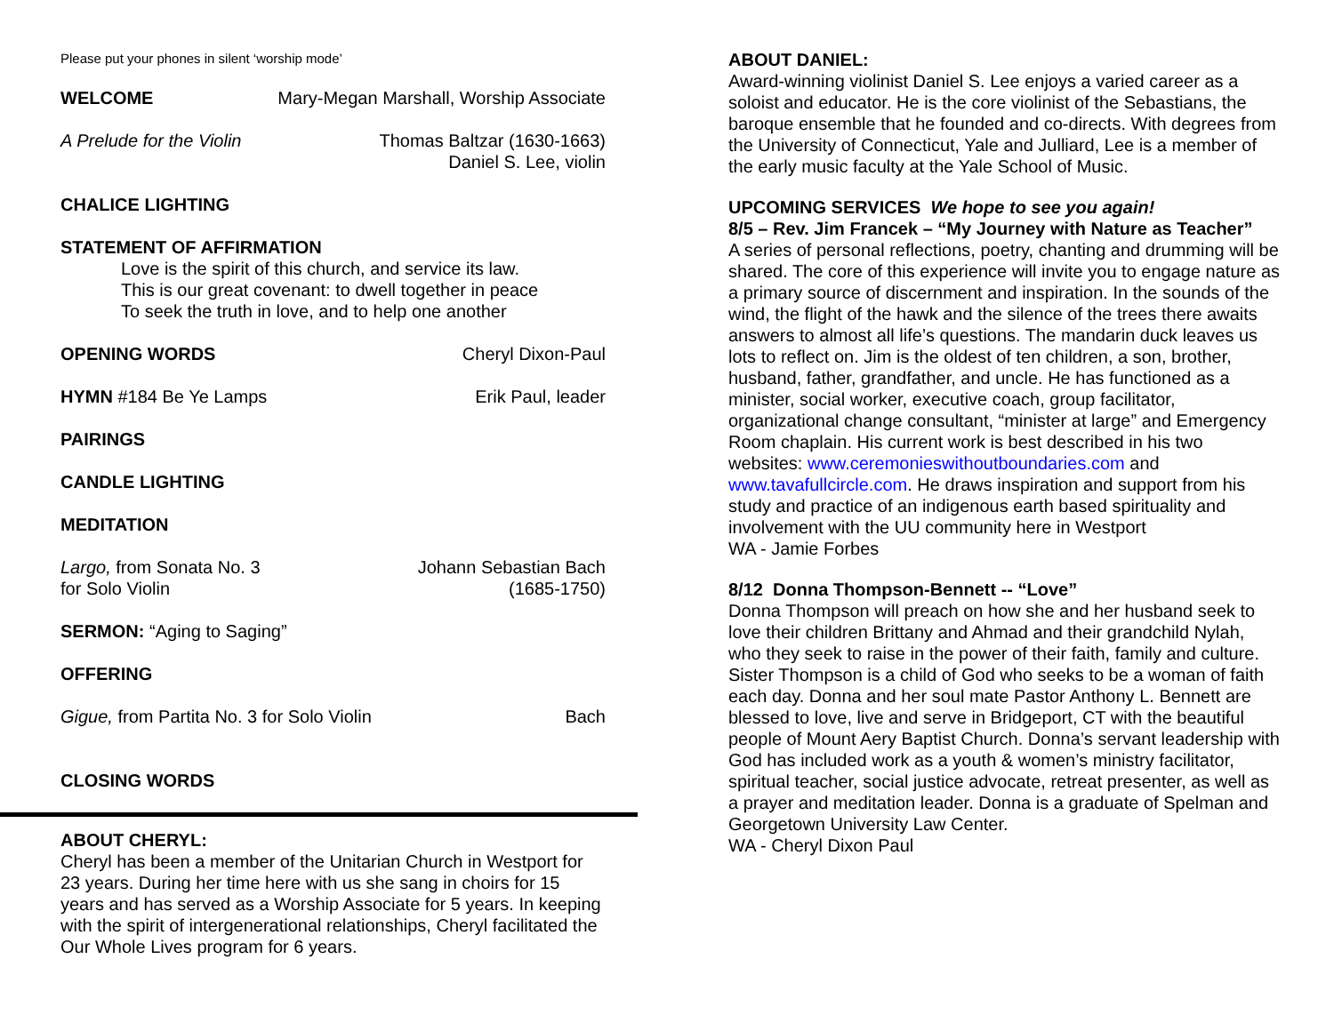Please put your phones in silent ‘worship mode’
WELCOME Mary-Megan Marshall, Worship Associate
A Prelude for the Violin Thomas Baltzar (1630-1663)
Daniel S. Lee, violin
CHALICE LIGHTING
STATEMENT OF AFFIRMATION
Love is the spirit of this church, and service its law.
This is our great covenant: to dwell together in peace
To seek the truth in love, and to help one another
OPENING WORDS Cheryl Dixon-Paul
HYMN #184 Be Ye Lamps Erik Paul, leader
PAIRINGS
CANDLE LIGHTING
MEDITATION
Largo, from Sonata No. 3
for Solo Violin Johann Sebastian Bach
(1685-1750)
SERMON: “Aging to Saging”
OFFERING
Gigue, from Partita No. 3 for Solo Violin Bach
CLOSING WORDS
ABOUT CHERYL:
Cheryl has been a member of the Unitarian Church in Westport for 23 years. During her time here with us she sang in choirs for 15 years and has served as a Worship Associate for 5 years. In keeping with the spirit of intergenerational relationships, Cheryl facilitated the Our Whole Lives program for 6 years.
ABOUT DANIEL:
Award-winning violinist Daniel S. Lee enjoys a varied career as a soloist and educator. He is the core violinist of the Sebastians, the baroque ensemble that he founded and co-directs. With degrees from the University of Connecticut, Yale and Julliard, Lee is a member of the early music faculty at the Yale School of Music.
UPCOMING SERVICES We hope to see you again!
8/5 – Rev. Jim Francek – “My Journey with Nature as Teacher”
A series of personal reflections, poetry, chanting and drumming will be shared. The core of this experience will invite you to engage nature as a primary source of discernment and inspiration. In the sounds of the wind, the flight of the hawk and the silence of the trees there awaits answers to almost all life’s questions. The mandarin duck leaves us lots to reflect on. Jim is the oldest of ten children, a son, brother, husband, father, grandfather, and uncle. He has functioned as a minister, social worker, executive coach, group facilitator, organizational change consultant, “minister at large” and Emergency Room chaplain. His current work is best described in his two websites: www.ceremonieswithoutboundaries.com and www.tavafullcircle.com. He draws inspiration and support from his study and practice of an indigenous earth based spirituality and involvement with the UU community here in Westport
WA - Jamie Forbes
8/12 Donna Thompson-Bennett -- “Love”
Donna Thompson will preach on how she and her husband seek to love their children Brittany and Ahmad and their grandchild Nylah, who they seek to raise in the power of their faith, family and culture. Sister Thompson is a child of God who seeks to be a woman of faith each day. Donna and her soul mate Pastor Anthony L. Bennett are blessed to love, live and serve in Bridgeport, CT with the beautiful people of Mount Aery Baptist Church. Donna’s servant leadership with God has included work as a youth & women’s ministry facilitator, spiritual teacher, social justice advocate, retreat presenter, as well as a prayer and meditation leader. Donna is a graduate of Spelman and Georgetown University Law Center.
WA - Cheryl Dixon Paul